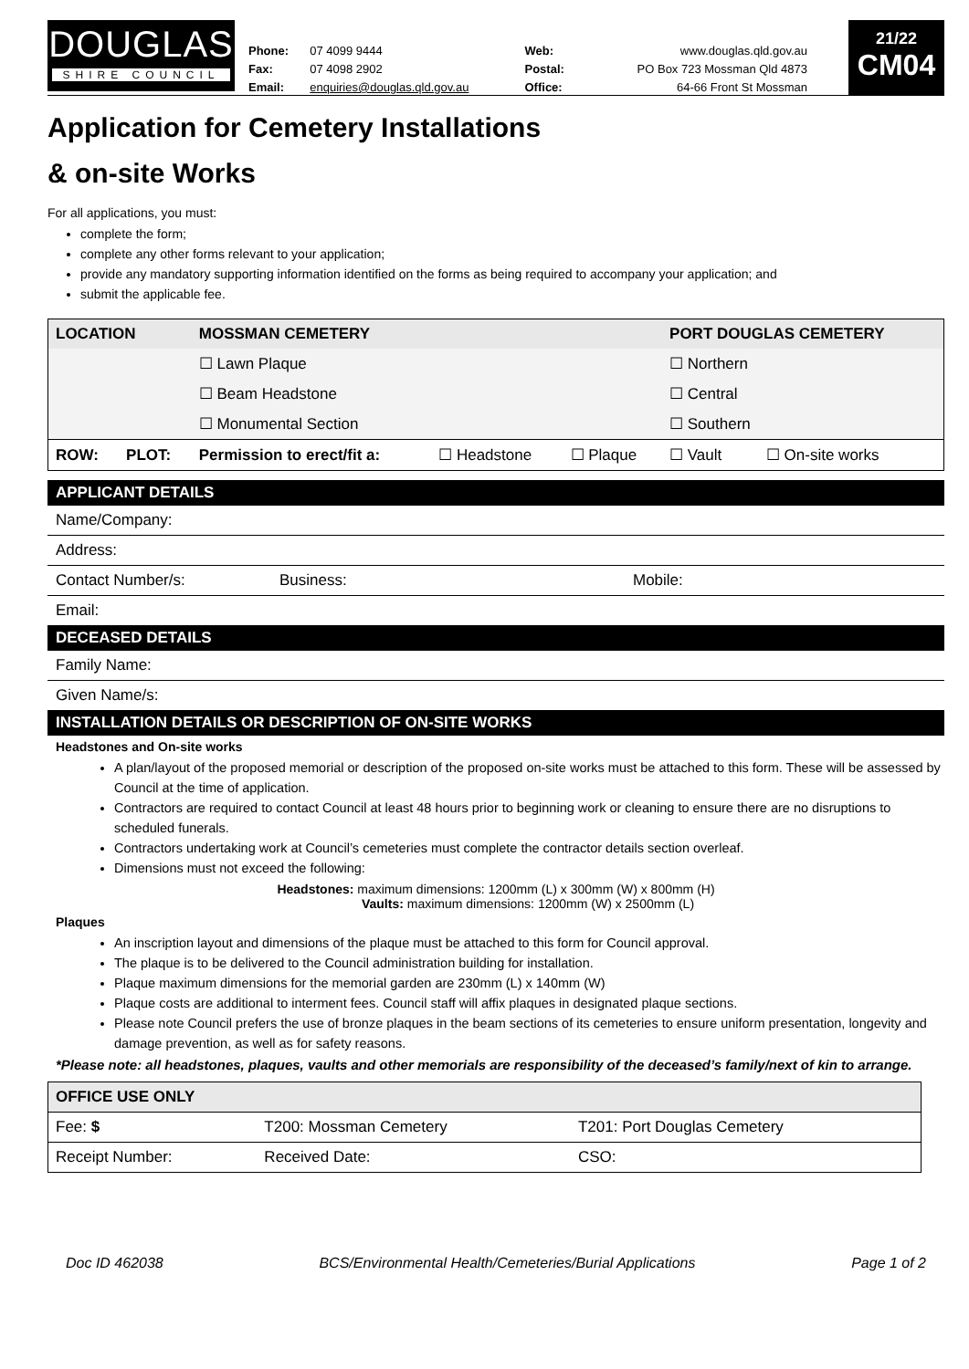DOUGLAS
SHIRE COUNCIL
| Phone: | 07 4099 9444 | Web: | www.douglas.qld.gov.au |
| Fax: | 07 4098 2902 | Postal: | PO Box 723 Mossman Qld 4873 |
| Email: | enquiries@douglas.qld.gov.au | Office: | 64-66 Front St Mossman |
21/22
CM04
Application for Cemetery Installations
& on-site Works
For all applications, you must:
complete the form;
complete any other forms relevant to your application;
provide any mandatory supporting information identified on the forms as being required to accompany your application; and
submit the applicable fee.
| LOCATION | | MOSSMAN CEMETERY | | | PORT DOUGLAS CEMETERY | |
| | | ☐ Lawn Plaque | | | ☐ Northern | |
| | | ☐ Beam Headstone | | | ☐ Central | |
| | | ☐ Monumental Section | | | ☐ Southern | |
| ROW: | PLOT: | Permission to erect/fit a: | ☐ Headstone | ☐ Plaque | ☐ Vault | ☐ On-site works |
APPLICANT DETAILS
Name/Company:
Address:
Contact Number/s: Business: Mobile:
Email:
DECEASED DETAILS
Family Name:
Given Name/s:
INSTALLATION DETAILS OR DESCRIPTION OF ON-SITE WORKS
Headstones and On-site works
A plan/layout of the proposed memorial or description of the proposed on-site works must be attached to this form. These will be assessed by Council at the time of application.
Contractors are required to contact Council at least 48 hours prior to beginning work or cleaning to ensure there are no disruptions to scheduled funerals.
Contractors undertaking work at Council’s cemeteries must complete the contractor details section overleaf.
Dimensions must not exceed the following:
Headstones: maximum dimensions: 1200mm (L) x 300mm (W) x 800mm (H)
Vaults: maximum dimensions: 1200mm (W) x 2500mm (L)
Plaques
An inscription layout and dimensions of the plaque must be attached to this form for Council approval.
The plaque is to be delivered to the Council administration building for installation.
Plaque maximum dimensions for the memorial garden are 230mm (L) x 140mm (W)
Plaque costs are additional to interment fees. Council staff will affix plaques in designated plaque sections.
Please note Council prefers the use of bronze plaques in the beam sections of its cemeteries to ensure uniform presentation, longevity and damage prevention, as well as for safety reasons.
*Please note: all headstones, plaques, vaults and other memorials are responsibility of the deceased’s family/next of kin to arrange.
| OFFICE USE ONLY | | |
| Fee: $ | T200: Mossman Cemetery | T201: Port Douglas Cemetery |
| Receipt Number: | Received Date: | CSO: |
Doc ID 462038 BCS/Environmental Health/Cemeteries/Burial Applications Page 1 of 2